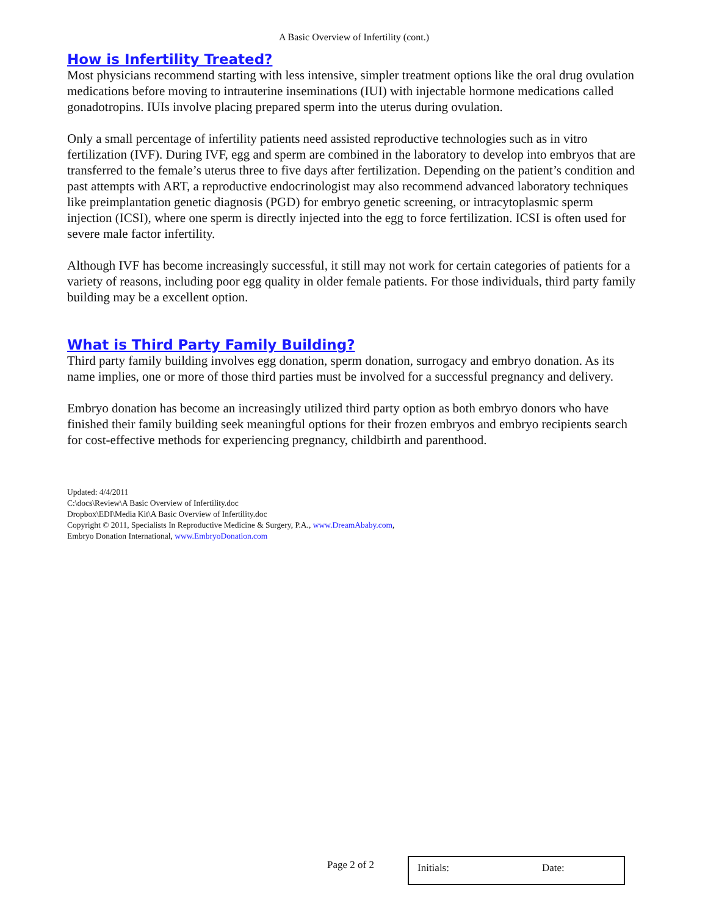A Basic Overview of Infertility (cont.)
How is Infertility Treated?
Most physicians recommend starting with less intensive, simpler treatment options like the oral drug ovulation medications before moving to intrauterine inseminations (IUI) with injectable hormone medications called gonadotropins. IUIs involve placing prepared sperm into the uterus during ovulation.
Only a small percentage of infertility patients need assisted reproductive technologies such as in vitro fertilization (IVF). During IVF, egg and sperm are combined in the laboratory to develop into embryos that are transferred to the female’s uterus three to five days after fertilization. Depending on the patient’s condition and past attempts with ART, a reproductive endocrinologist may also recommend advanced laboratory techniques like preimplantation genetic diagnosis (PGD) for embryo genetic screening, or intracytoplasmic sperm injection (ICSI), where one sperm is directly injected into the egg to force fertilization. ICSI is often used for severe male factor infertility.
Although IVF has become increasingly successful, it still may not work for certain categories of patients for a variety of reasons, including poor egg quality in older female patients. For those individuals, third party family building may be a excellent option.
What is Third Party Family Building?
Third party family building involves egg donation, sperm donation, surrogacy and embryo donation. As its name implies, one or more of those third parties must be involved for a successful pregnancy and delivery.
Embryo donation has become an increasingly utilized third party option as both embryo donors who have finished their family building seek meaningful options for their frozen embryos and embryo recipients search for cost-effective methods for experiencing pregnancy, childbirth and parenthood.
Updated: 4/4/2011
C:\docs\Review\A Basic Overview of Infertility.doc
Dropbox\EDI\Media Kit\A Basic Overview of Infertility.doc
Copyright © 2011, Specialists In Reproductive Medicine & Surgery, P.A., www.DreamAbaby.com,
Embryo Donation International, www.EmbryoDonation.com
Page 2 of 2
Initials: Date: